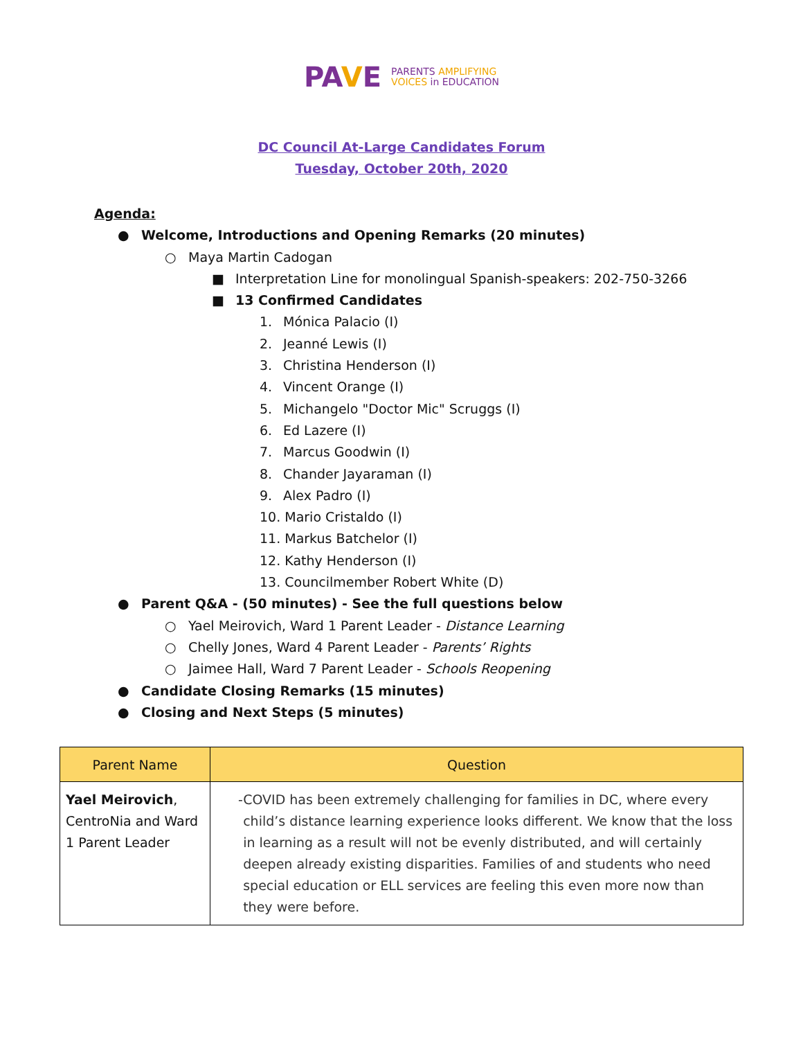PAVE PARENTS AMPLIFYING
VOICES in EDUCATION
DC Council At-Large Candidates Forum
Tuesday, October 20th, 2020
Agenda:
● Welcome, Introductions and Opening Remarks (20 minutes)
○ Maya Martin Cadogan
■ Interpretation Line for monolingual Spanish-speakers: 202-750-3266
■ 13 Confirmed Candidates
1. Mónica Palacio (I)
2. Jeanné Lewis (I)
3. Christina Henderson (I)
4. Vincent Orange (I)
5. Michangelo "Doctor Mic" Scruggs (I)
6. Ed Lazere (I)
7. Marcus Goodwin (I)
8. Chander Jayaraman (I)
9. Alex Padro (I)
10. Mario Cristaldo (I)
11. Markus Batchelor (I)
12. Kathy Henderson (I)
13. Councilmember Robert White (D)
● Parent Q&A - (50 minutes) - See the full questions below
○ Yael Meirovich, Ward 1 Parent Leader - Distance Learning
○ Chelly Jones, Ward 4 Parent Leader - Parents’ Rights
○ Jaimee Hall, Ward 7 Parent Leader - Schools Reopening
● Candidate Closing Remarks (15 minutes)
● Closing and Next Steps (5 minutes)
| Parent Name | Question |
| --- | --- |
| Yael Meirovich , CentroNia and Ward 1 Parent Leader | - COVID has been extremely challenging for families in DC, where every child’s distance learning experience looks different. We know that the loss in learning as a result will not be evenly distributed, and will certainly deepen already existing disparities. Families of and students who need special education or ELL services are feeling this even more now than they were before. |